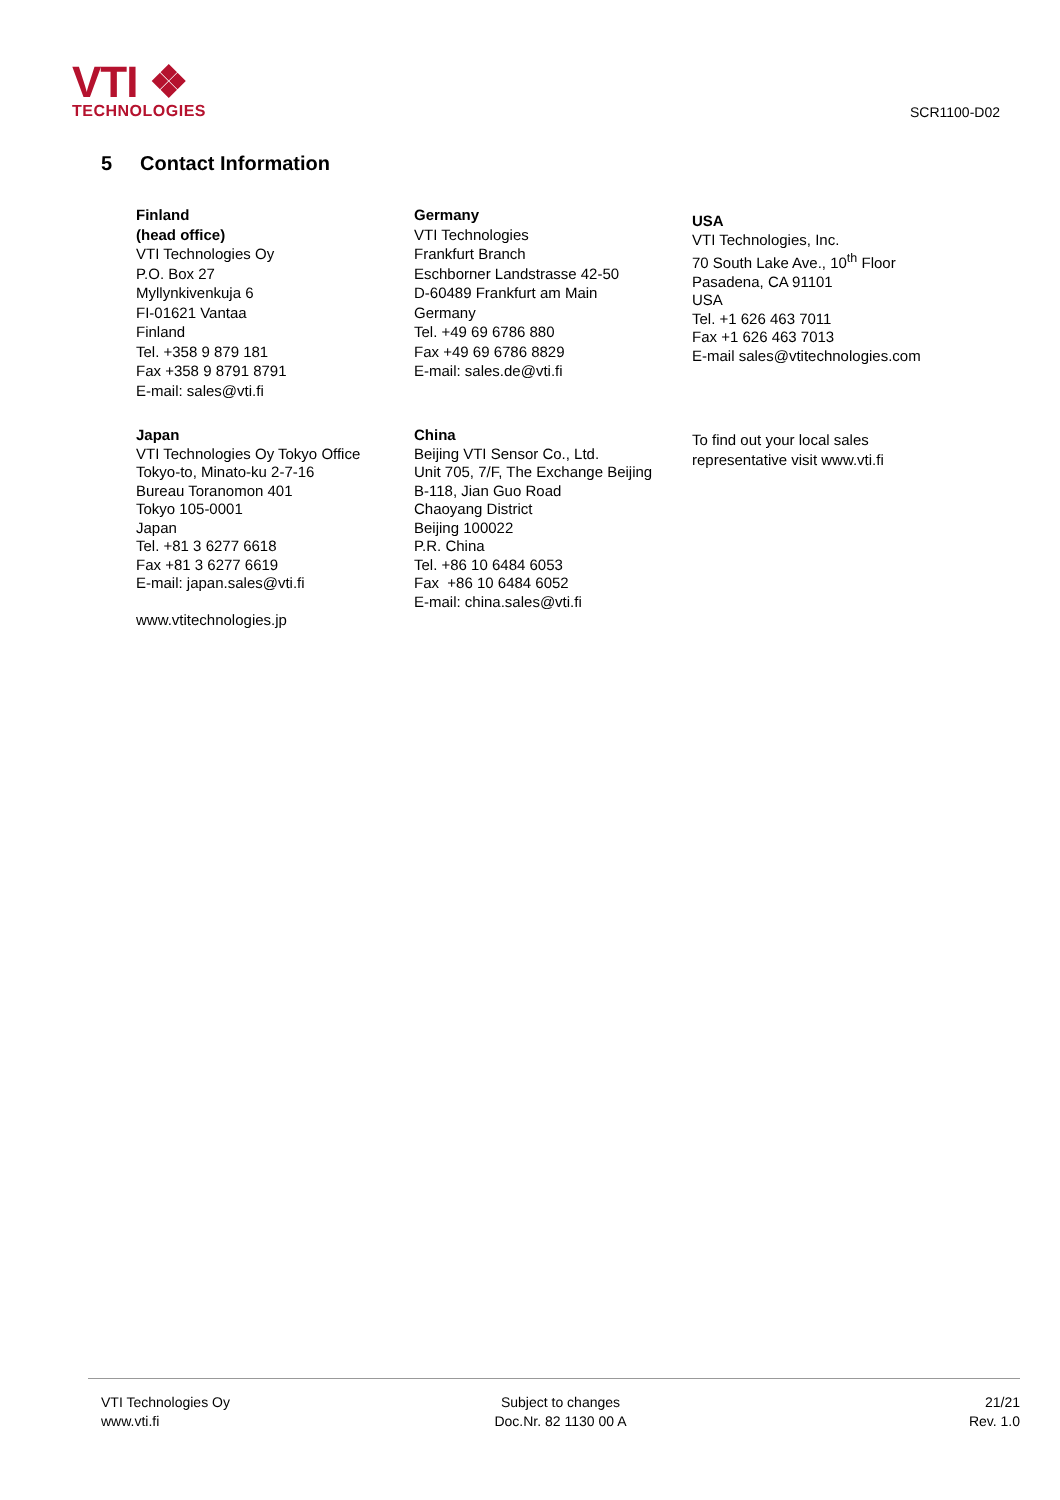VTI ❖
TECHNOLOGIES
SCR1100-D02
5 Contact Information
Finland
(head office)
VTI Technologies Oy
P.O. Box 27
Myllynkivenkuja 6
FI-01621 Vantaa
Finland
Tel. +358 9 879 181
Fax +358 9 8791 8791
E-mail: sales@vti.fi
Germany
VTI Technologies
Frankfurt Branch
Eschborner Landstrasse 42-50
D-60489 Frankfurt am Main
Germany
Tel. +49 69 6786 880
Fax +49 69 6786 8829
E-mail: sales.de@vti.fi
USA
VTI Technologies, Inc.
70 South Lake Ave., 10<sup>th</sup> Floor
Pasadena, CA 91101
USA
Tel. +1 626 463 7011
Fax +1 626 463 7013
E-mail sales@vtitechnologies.com
Japan
VTI Technologies Oy Tokyo Office
Tokyo-to, Minato-ku 2-7-16
Bureau Toranomon 401
Tokyo 105-0001
Japan
Tel. +81 3 6277 6618
Fax +81 3 6277 6619
E-mail: japan.sales@vti.fi
www.vtitechnologies.jp
China
Beijing VTI Sensor Co., Ltd.
Unit 705, 7/F, The Exchange Beijing
B-118, Jian Guo Road
Chaoyang District
Beijing 100022
P.R. China
Tel. +86 10 6484 6053
Fax +86 10 6484 6052
E-mail: china.sales@vti.fi
To find out your local sales
representative visit www.vti.fi
VTI Technologies Oy
www.vti.fi
Subject to changes
Doc.Nr. 82 1130 00 A
21/21
Rev. 1.0